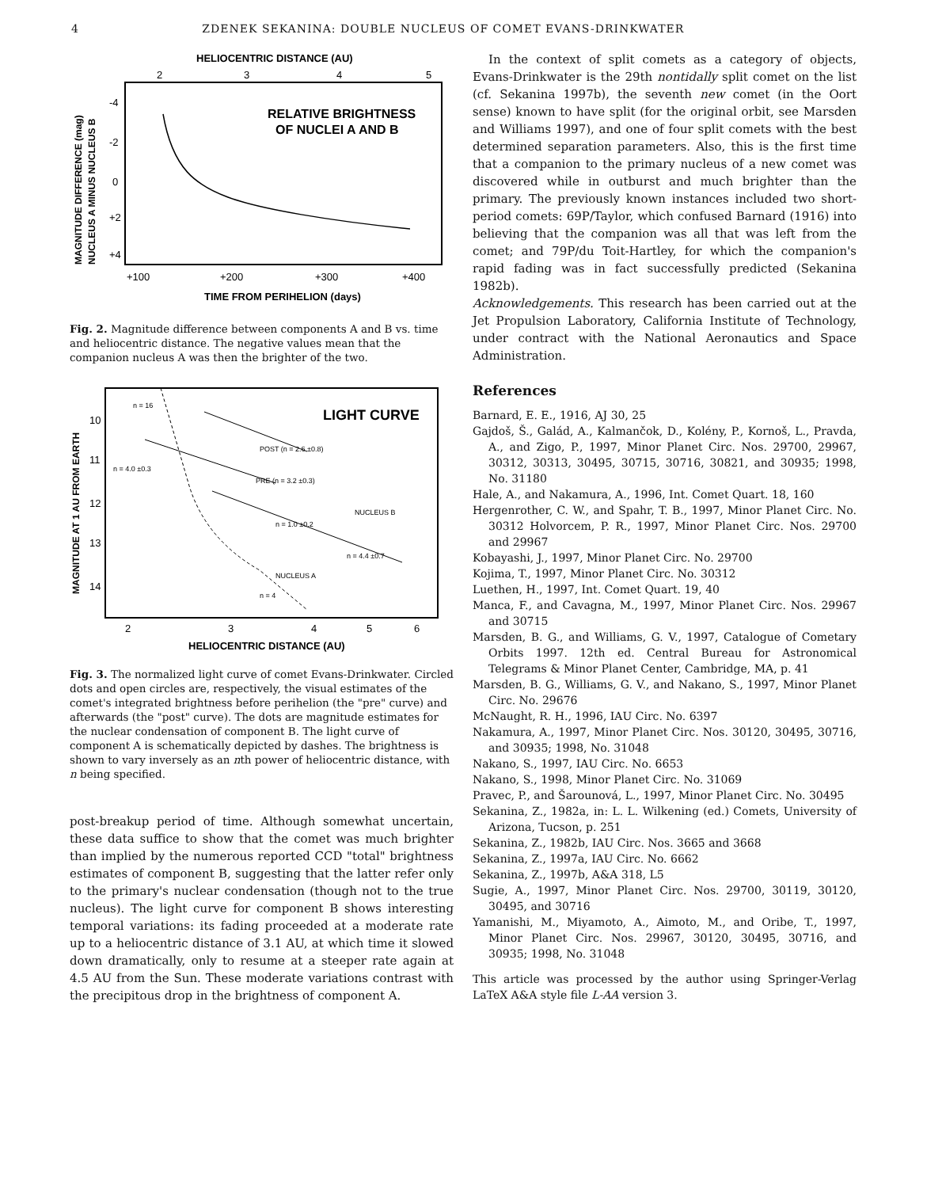4 ZDENEK SEKANINA: DOUBLE NUCLEUS OF COMET EVANS-DRINKWATER
HELIOCENTRIC DISTANCE (AU)
2
3
4
5
RELATIVE BRIGHTNESS
OF NUCLEI A AND B
-4
-2
0
+2
+4
+100
+200
+300
+400
TIME FROM PERIHELION (days)
MAGNITUDE DIFFERENCE (mag)
NUCLEUS A MINUS NUCLEUS B
Fig. 2. Magnitude difference between components A and B vs. time and heliocentric distance. The negative values mean that the companion nucleus A was then the brighter of the two.
LIGHT CURVE
10
11
12
13
14
POST (n = 2.6 ±0.8)
PRE (n = 3.2 ±0.3)
NUCLEUS B
n = 1.0 ±0.2
n = 4.4 ±0.7
n = 16
n = 4.0 ±0.3
NUCLEUS A
n = 4
2
3
4
5
6
HELIOCENTRIC DISTANCE (AU)
MAGNITUDE AT 1 AU FROM EARTH
Fig. 3. The normalized light curve of comet Evans-Drinkwater. Circled dots and open circles are, respectively, the visual estimates of the comet's integrated brightness before perihelion (the "pre" curve) and afterwards (the "post" curve). The dots are magnitude estimates for the nuclear condensation of component B. The light curve of component A is schematically depicted by dashes. The brightness is shown to vary inversely as an nth power of heliocentric distance, with n being specified.
post-breakup period of time. Although somewhat uncertain, these data suffice to show that the comet was much brighter than implied by the numerous reported CCD "total" brightness estimates of component B, suggesting that the latter refer only to the primary's nuclear condensation (though not to the true nucleus). The light curve for component B shows interesting temporal variations: its fading proceeded at a moderate rate up to a heliocentric distance of 3.1 AU, at which time it slowed down dramatically, only to resume at a steeper rate again at 4.5 AU from the Sun. These moderate variations contrast with the precipitous drop in the brightness of component A.
In the context of split comets as a category of objects, Evans-Drinkwater is the 29th nontidally split comet on the list (cf. Sekanina 1997b), the seventh new comet (in the Oort sense) known to have split (for the original orbit, see Marsden and Williams 1997), and one of four split comets with the best determined separation parameters. Also, this is the first time that a companion to the primary nucleus of a new comet was discovered while in outburst and much brighter than the primary. The previously known instances included two short-period comets: 69P/Taylor, which confused Barnard (1916) into believing that the companion was all that was left from the comet; and 79P/du Toit-Hartley, for which the companion's rapid fading was in fact successfully predicted (Sekanina 1982b).
Acknowledgements. This research has been carried out at the Jet Propulsion Laboratory, California Institute of Technology, under contract with the National Aeronautics and Space Administration.
References
Barnard, E. E., 1916, AJ 30, 25
Gajdoš, Š., Galád, A., Kalmančok, D., Kolény, P., Kornoš, L., Pravda, A., and Zigo, P., 1997, Minor Planet Circ. Nos. 29700, 29967, 30312, 30313, 30495, 30715, 30716, 30821, and 30935; 1998, No. 31180
Hale, A., and Nakamura, A., 1996, Int. Comet Quart. 18, 160
Hergenrother, C. W., and Spahr, T. B., 1997, Minor Planet Circ. No. 30312 Holvorcem, P. R., 1997, Minor Planet Circ. Nos. 29700 and 29967
Kobayashi, J., 1997, Minor Planet Circ. No. 29700
Kojima, T., 1997, Minor Planet Circ. No. 30312
Luethen, H., 1997, Int. Comet Quart. 19, 40
Manca, F., and Cavagna, M., 1997, Minor Planet Circ. Nos. 29967 and 30715
Marsden, B. G., and Williams, G. V., 1997, Catalogue of Cometary Orbits 1997. 12th ed. Central Bureau for Astronomical Telegrams & Minor Planet Center, Cambridge, MA, p. 41
Marsden, B. G., Williams, G. V., and Nakano, S., 1997, Minor Planet Circ. No. 29676
McNaught, R. H., 1996, IAU Circ. No. 6397
Nakamura, A., 1997, Minor Planet Circ. Nos. 30120, 30495, 30716, and 30935; 1998, No. 31048
Nakano, S., 1997, IAU Circ. No. 6653
Nakano, S., 1998, Minor Planet Circ. No. 31069
Pravec, P., and Šarounová, L., 1997, Minor Planet Circ. No. 30495
Sekanina, Z., 1982a, in: L. L. Wilkening (ed.) Comets, University of Arizona, Tucson, p. 251
Sekanina, Z., 1982b, IAU Circ. Nos. 3665 and 3668
Sekanina, Z., 1997a, IAU Circ. No. 6662
Sekanina, Z., 1997b, A&A 318, L5
Sugie, A., 1997, Minor Planet Circ. Nos. 29700, 30119, 30120, 30495, and 30716
Yamanishi, M., Miyamoto, A., Aimoto, M., and Oribe, T., 1997, Minor Planet Circ. Nos. 29967, 30120, 30495, 30716, and 30935; 1998, No. 31048
This article was processed by the author using Springer-Verlag LaTeX A&A style file L-AA version 3.